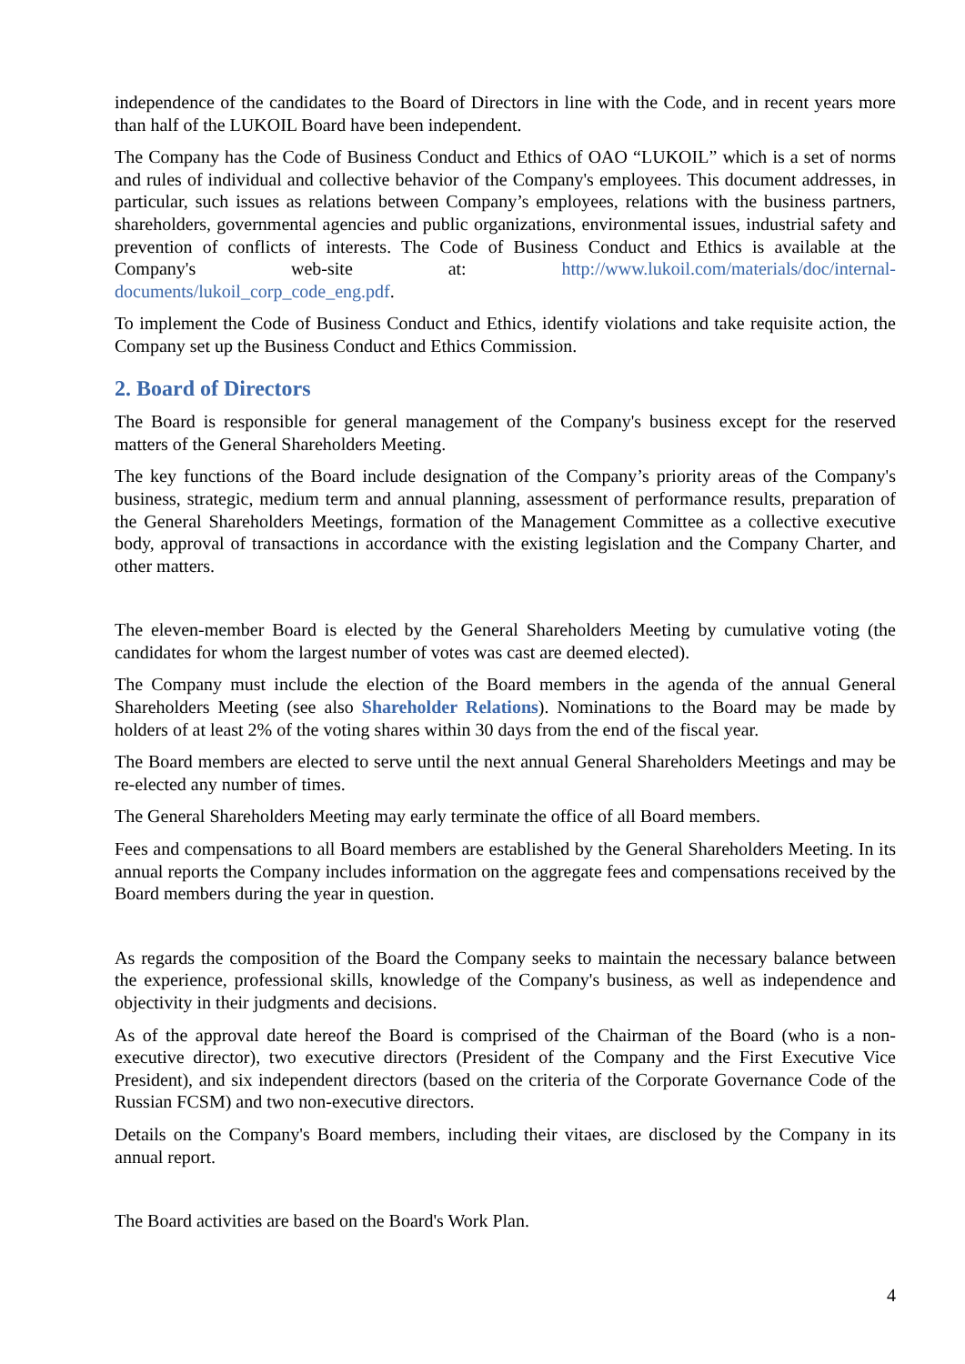independence of the candidates to the Board of Directors in line with the Code, and in recent years more than half of the LUKOIL Board have been independent.
The Company has the Code of Business Conduct and Ethics of OAO “LUKOIL” which is a set of norms and rules of individual and collective behavior of the Company's employees. This document addresses, in particular, such issues as relations between Company’s employees, relations with the business partners, shareholders, governmental agencies and public organizations, environmental issues, industrial safety and prevention of conflicts of interests. The Code of Business Conduct and Ethics is available at the Company's web-site at: http://www.lukoil.com/materials/doc/internal-documents/lukoil_corp_code_eng.pdf.
To implement the Code of Business Conduct and Ethics, identify violations and take requisite action, the Company set up the Business Conduct and Ethics Commission.
2. Board of Directors
The Board is responsible for general management of the Company's business except for the reserved matters of the General Shareholders Meeting.
The key functions of the Board include designation of the Company’s priority areas of the Company's business, strategic, medium term and annual planning, assessment of performance results, preparation of the General Shareholders Meetings, formation of the Management Committee as a collective executive body, approval of transactions in accordance with the existing legislation and the Company Charter, and other matters.
The eleven-member Board is elected by the General Shareholders Meeting by cumulative voting (the candidates for whom the largest number of votes was cast are deemed elected).
The Company must include the election of the Board members in the agenda of the annual General Shareholders Meeting (see also Shareholder Relations). Nominations to the Board may be made by holders of at least 2% of the voting shares within 30 days from the end of the fiscal year.
The Board members are elected to serve until the next annual General Shareholders Meetings and may be re-elected any number of times.
The General Shareholders Meeting may early terminate the office of all Board members.
Fees and compensations to all Board members are established by the General Shareholders Meeting. In its annual reports the Company includes information on the aggregate fees and compensations received by the Board members during the year in question.
As regards the composition of the Board the Company seeks to maintain the necessary balance between the experience, professional skills, knowledge of the Company's business, as well as independence and objectivity in their judgments and decisions.
As of the approval date hereof the Board is comprised of the Chairman of the Board (who is a non-executive director), two executive directors (President of the Company and the First Executive Vice President), and six independent directors (based on the criteria of the Corporate Governance Code of the Russian FCSM) and two non-executive directors.
Details on the Company's Board members, including their vitaes, are disclosed by the Company in its annual report.
The Board activities are based on the Board's Work Plan.
4